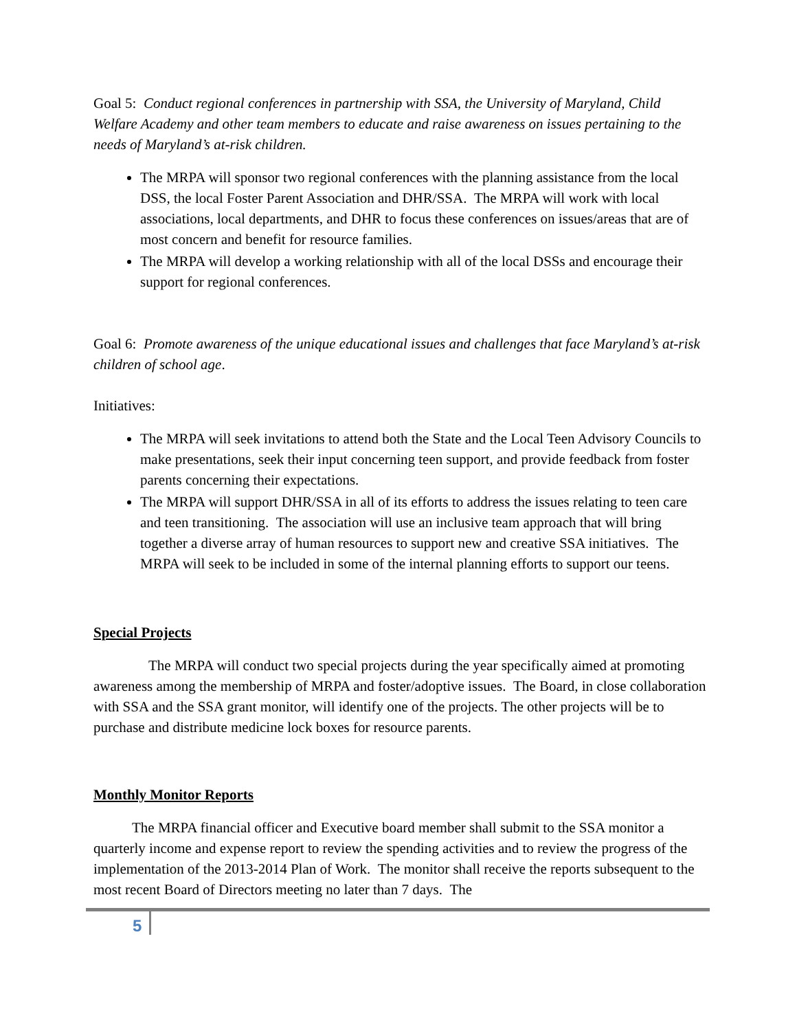Goal 5: Conduct regional conferences in partnership with SSA, the University of Maryland, Child Welfare Academy and other team members to educate and raise awareness on issues pertaining to the needs of Maryland’s at-risk children.
The MRPA will sponsor two regional conferences with the planning assistance from the local DSS, the local Foster Parent Association and DHR/SSA. The MRPA will work with local associations, local departments, and DHR to focus these conferences on issues/areas that are of most concern and benefit for resource families.
The MRPA will develop a working relationship with all of the local DSSs and encourage their support for regional conferences.
Goal 6: Promote awareness of the unique educational issues and challenges that face Maryland’s at-risk children of school age.
Initiatives:
The MRPA will seek invitations to attend both the State and the Local Teen Advisory Councils to make presentations, seek their input concerning teen support, and provide feedback from foster parents concerning their expectations.
The MRPA will support DHR/SSA in all of its efforts to address the issues relating to teen care and teen transitioning. The association will use an inclusive team approach that will bring together a diverse array of human resources to support new and creative SSA initiatives. The MRPA will seek to be included in some of the internal planning efforts to support our teens.
Special Projects
The MRPA will conduct two special projects during the year specifically aimed at promoting awareness among the membership of MRPA and foster/adoptive issues. The Board, in close collaboration with SSA and the SSA grant monitor, will identify one of the projects. The other projects will be to purchase and distribute medicine lock boxes for resource parents.
Monthly Monitor Reports
The MRPA financial officer and Executive board member shall submit to the SSA monitor a quarterly income and expense report to review the spending activities and to review the progress of the implementation of the 2013-2014 Plan of Work. The monitor shall receive the reports subsequent to the most recent Board of Directors meeting no later than 7 days. The
5